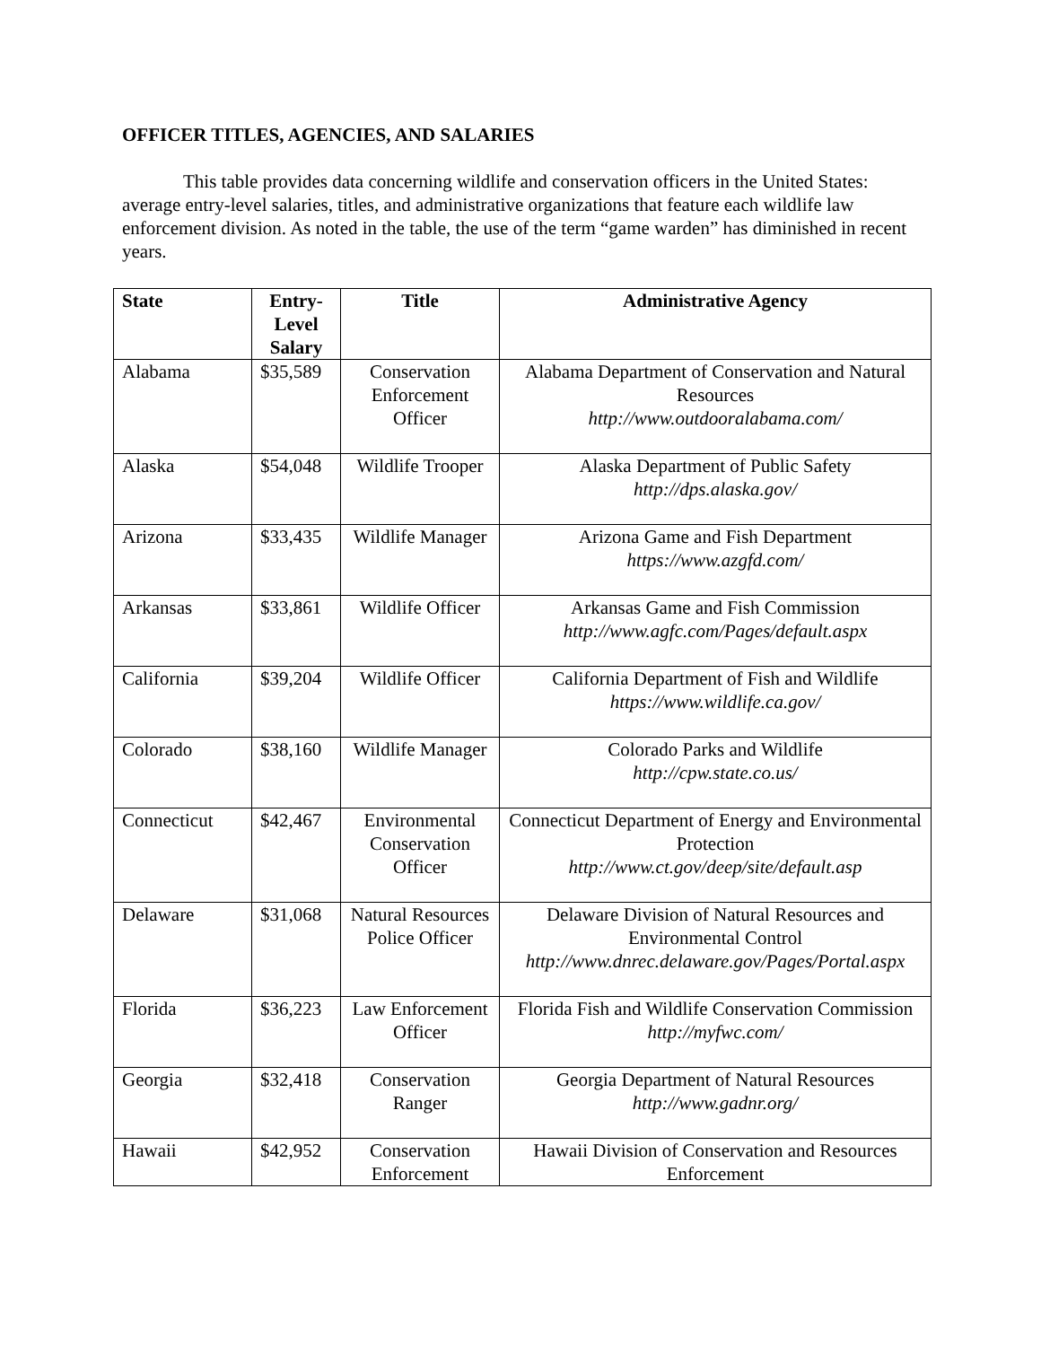OFFICER TITLES, AGENCIES, AND SALARIES
This table provides data concerning wildlife and conservation officers in the United States: average entry-level salaries, titles, and administrative organizations that feature each wildlife law enforcement division. As noted in the table, the use of the term “game warden” has diminished in recent years.
| State | Entry- Level Salary | Title | Administrative Agency |
| --- | --- | --- | --- |
| Alabama | $35,589 | Conservation Enforcement Officer | Alabama Department of Conservation and Natural Resources http://www.outdooralabama.com/ |
| Alaska | $54,048 | Wildlife Trooper | Alaska Department of Public Safety http://dps.alaska.gov/ |
| Arizona | $33,435 | Wildlife Manager | Arizona Game and Fish Department https://www.azgfd.com/ |
| Arkansas | $33,861 | Wildlife Officer | Arkansas Game and Fish Commission http://www.agfc.com/Pages/default.aspx |
| California | $39,204 | Wildlife Officer | California Department of Fish and Wildlife https://www.wildlife.ca.gov/ |
| Colorado | $38,160 | Wildlife Manager | Colorado Parks and Wildlife http://cpw.state.co.us/ |
| Connecticut | $42,467 | Environmental Conservation Officer | Connecticut Department of Energy and Environmental Protection http://www.ct.gov/deep/site/default.asp |
| Delaware | $31,068 | Natural Resources Police Officer | Delaware Division of Natural Resources and Environmental Control http://www.dnrec.delaware.gov/Pages/Portal.aspx |
| Florida | $36,223 | Law Enforcement Officer | Florida Fish and Wildlife Conservation Commission http://myfwc.com/ |
| Georgia | $32,418 | Conservation Ranger | Georgia Department of Natural Resources http://www.gadnr.org/ |
| Hawaii | $42,952 | Conservation Enforcement | Hawaii Division of Conservation and Resources Enforcement |